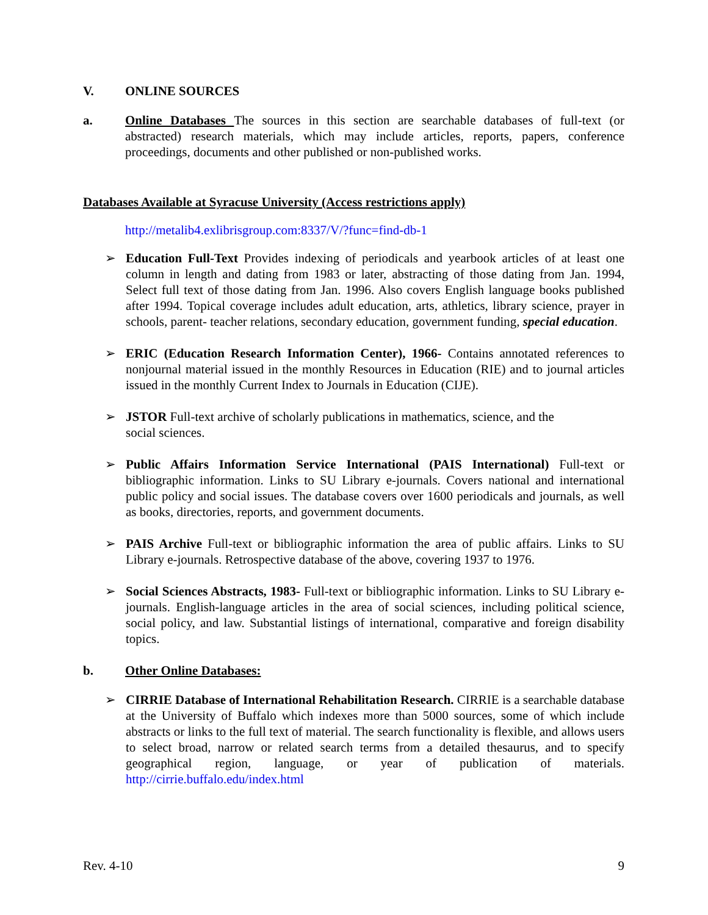V. ONLINE SOURCES
a. Online Databases The sources in this section are searchable databases of full-text (or abstracted) research materials, which may include articles, reports, papers, conference proceedings, documents and other published or non-published works.
Databases Available at Syracuse University (Access restrictions apply)
http://metalib4.exlibrisgroup.com:8337/V/?func=find-db-1
➢ Education Full-Text Provides indexing of periodicals and yearbook articles of at least one column in length and dating from 1983 or later, abstracting of those dating from Jan. 1994, Select full text of those dating from Jan. 1996. Also covers English language books published after 1994. Topical coverage includes adult education, arts, athletics, library science, prayer in schools, parent- teacher relations, secondary education, government funding, special education.
➢ ERIC (Education Research Information Center), 1966- Contains annotated references to nonjournal material issued in the monthly Resources in Education (RIE) and to journal articles issued in the monthly Current Index to Journals in Education (CIJE).
➢ JSTOR Full-text archive of scholarly publications in mathematics, science, and the
social sciences.
➢ Public Affairs Information Service International (PAIS International) Full-text or bibliographic information. Links to SU Library e-journals. Covers national and international public policy and social issues. The database covers over 1600 periodicals and journals, as well as books, directories, reports, and government documents.
➢ PAIS Archive Full-text or bibliographic information the area of public affairs. Links to SU Library e-journals. Retrospective database of the above, covering 1937 to 1976.
➢ Social Sciences Abstracts, 1983- Full-text or bibliographic information. Links to SU Library e-journals. English-language articles in the area of social sciences, including political science, social policy, and law. Substantial listings of international, comparative and foreign disability topics.
b. Other Online Databases:
➢ CIRRIE Database of International Rehabilitation Research. CIRRIE is a searchable database at the University of Buffalo which indexes more than 5000 sources, some of which include abstracts or links to the full text of material. The search functionality is flexible, and allows users to select broad, narrow or related search terms from a detailed thesaurus, and to specify geographical region, language, or year of publication of materials. http://cirrie.buffalo.edu/index.html
Rev. 4-10 9